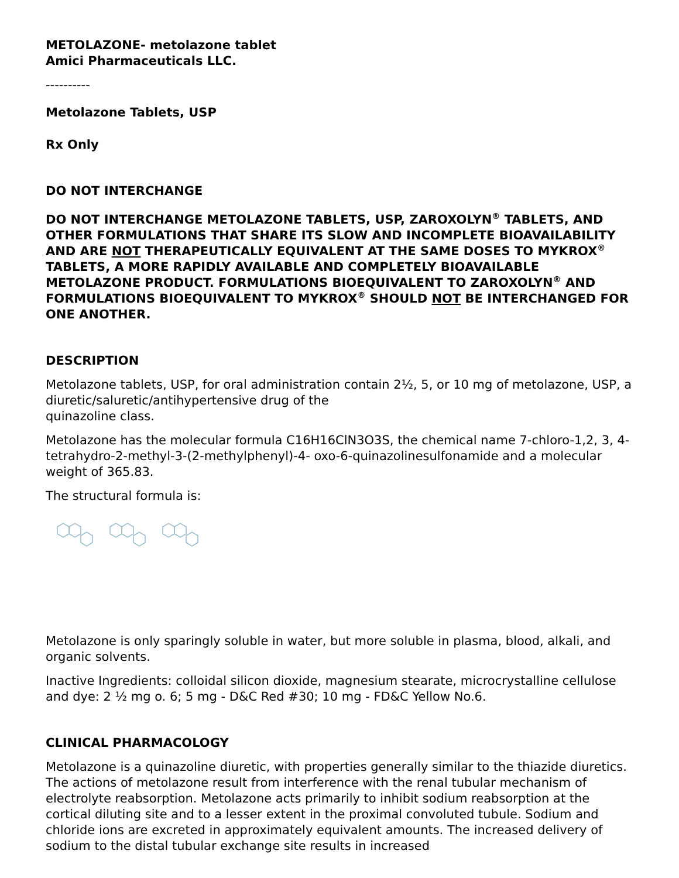METOLAZONE- metolazone tablet
Amici Pharmaceuticals LLC.
----------
Metolazone Tablets, USP
Rx Only
DO NOT INTERCHANGE
DO NOT INTERCHANGE METOLAZONE TABLETS, USP, ZAROXOLYN<sup>®</sup> TABLETS, AND OTHER FORMULATIONS THAT SHARE ITS SLOW AND INCOMPLETE BIOAVAILABILITY AND ARE NOT THERAPEUTICALLY EQUIVALENT AT THE SAME DOSES TO MYKROX<sup>®</sup> TABLETS, A MORE RAPIDLY AVAILABLE AND COMPLETELY BIOAVAILABLE METOLAZONE PRODUCT. FORMULATIONS BIOEQUIVALENT TO ZAROXOLYN<sup>®</sup> AND FORMULATIONS BIOEQUIVALENT TO MYKROX<sup>®</sup> SHOULD NOT BE INTERCHANGED FOR ONE ANOTHER.
DESCRIPTION
Metolazone tablets, USP, for oral administration contain 2½, 5, or 10 mg of metolazone, USP, a diuretic/saluretic/antihypertensive drug of the
quinazoline class.
Metolazone has the molecular formula C16H16ClN3O3S, the chemical name 7-chloro-1,2, 3, 4-tetrahydro-2-methyl-3-(2-methylphenyl)-4- oxo-6-quinazolinesulfonamide and a molecular weight of 365.83.
The structural formula is:
Metolazone is only sparingly soluble in water, but more soluble in plasma, blood, alkali, and organic solvents.
Inactive Ingredients: colloidal silicon dioxide, magnesium stearate, microcrystalline cellulose and dye: 2 ½ mg o. 6; 5 mg - D&C Red #30; 10 mg - FD&C Yellow No.6.
CLINICAL PHARMACOLOGY
Metolazone is a quinazoline diuretic, with properties generally similar to the thiazide diuretics. The actions of metolazone result from interference with the renal tubular mechanism of electrolyte reabsorption. Metolazone acts primarily to inhibit sodium reabsorption at the cortical diluting site and to a lesser extent in the proximal convoluted tubule. Sodium and chloride ions are excreted in approximately equivalent amounts. The increased delivery of sodium to the distal tubular exchange site results in increased